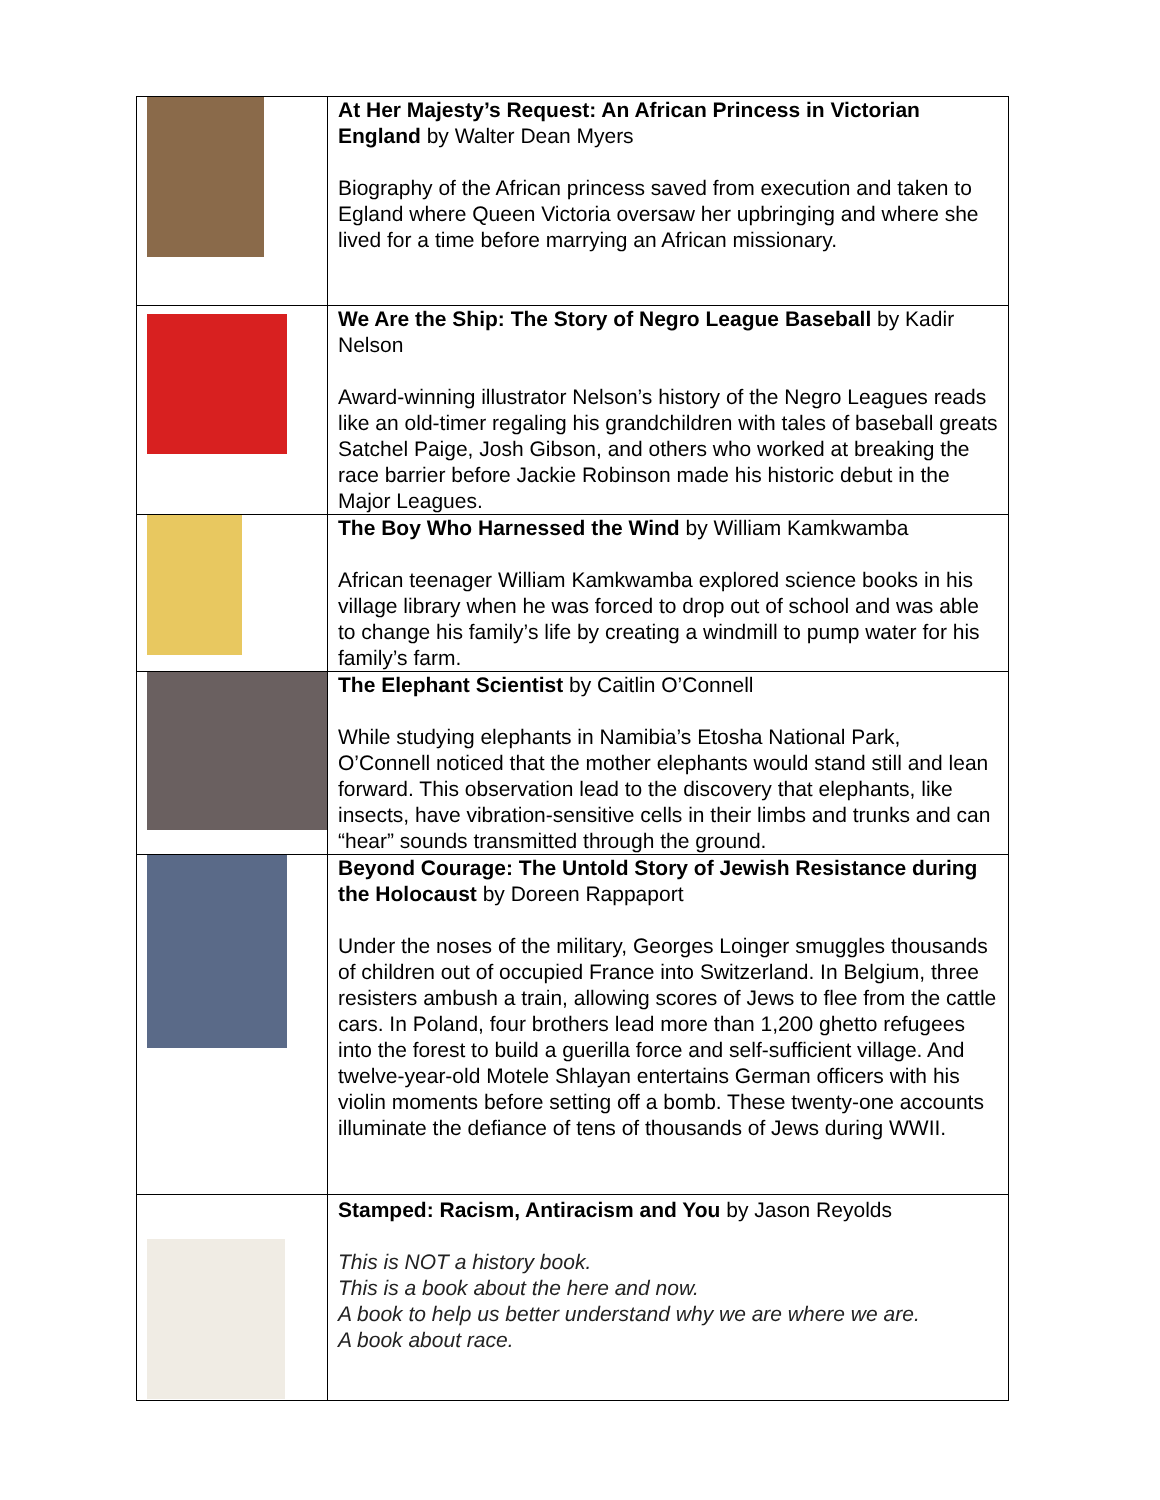| | At Her Majesty’s Request: An African Princess in Victorian England by Walter Dean Myers Biography of the African princess saved from execution and taken to Egland where Queen Victoria oversaw her upbringing and where she lived for a time before marrying an African missionary. |
| | We Are the Ship: The Story of Negro League Baseball by Kadir Nelson Award-winning illustrator Nelson’s history of the Negro Leagues reads like an old-timer regaling his grandchildren with tales of baseball greats Satchel Paige, Josh Gibson, and others who worked at breaking the race barrier before Jackie Robinson made his historic debut in the Major Leagues. |
| | The Boy Who Harnessed the Wind by William Kamkwamba African teenager William Kamkwamba explored science books in his village library when he was forced to drop out of school and was able to change his family’s life by creating a windmill to pump water for his family’s farm. |
| | The Elephant Scientist by Caitlin O’Connell While studying elephants in Namibia’s Etosha National Park, O’Connell noticed that the mother elephants would stand still and lean forward. This observation lead to the discovery that elephants, like insects, have vibration-sensitive cells in their limbs and trunks and can “hear” sounds transmitted through the ground. |
| | Beyond Courage: The Untold Story of Jewish Resistance during the Holocaust by Doreen Rappaport Under the noses of the military, Georges Loinger smuggles thousands of children out of occupied France into Switzerland. In Belgium, three resisters ambush a train, allowing scores of Jews to flee from the cattle cars. In Poland, four brothers lead more than 1,200 ghetto refugees into the forest to build a guerilla force and self-sufficient village. And twelve-year-old Motele Shlayan entertains German officers with his violin moments before setting off a bomb. These twenty-one accounts illuminate the defiance of tens of thousands of Jews during WWII. |
| | Stamped: Racism, Antiracism and You by Jason Reyolds This is NOT a history book. This is a book about the here and now. A book to help us better understand why we are where we are. A book about race. |